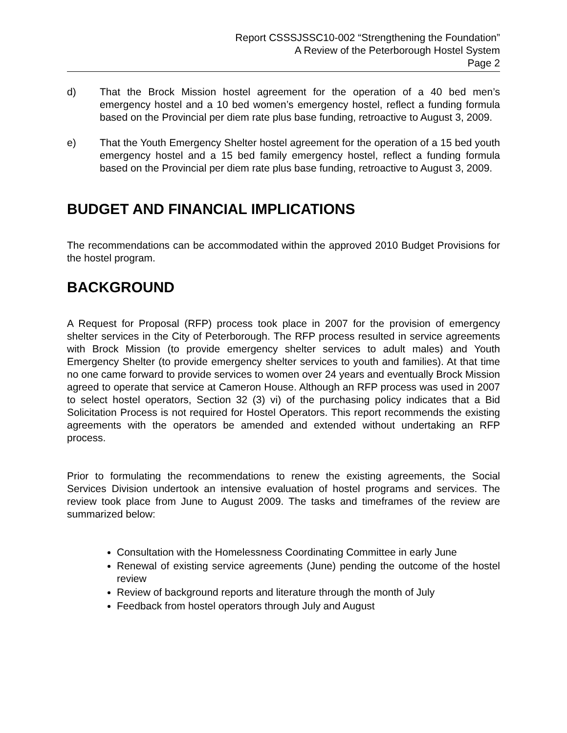Report CSSSJSSC10-002 “Strengthening the Foundation”
A Review of the Peterborough Hostel System
Page 2
d) That the Brock Mission hostel agreement for the operation of a 40 bed men’s emergency hostel and a 10 bed women’s emergency hostel, reflect a funding formula based on the Provincial per diem rate plus base funding, retroactive to August 3, 2009.
e) That the Youth Emergency Shelter hostel agreement for the operation of a 15 bed youth emergency hostel and a 15 bed family emergency hostel, reflect a funding formula based on the Provincial per diem rate plus base funding, retroactive to August 3, 2009.
BUDGET AND FINANCIAL IMPLICATIONS
The recommendations can be accommodated within the approved 2010 Budget Provisions for the hostel program.
BACKGROUND
A Request for Proposal (RFP) process took place in 2007 for the provision of emergency shelter services in the City of Peterborough. The RFP process resulted in service agreements with Brock Mission (to provide emergency shelter services to adult males) and Youth Emergency Shelter (to provide emergency shelter services to youth and families). At that time no one came forward to provide services to women over 24 years and eventually Brock Mission agreed to operate that service at Cameron House. Although an RFP process was used in 2007 to select hostel operators, Section 32 (3) vi) of the purchasing policy indicates that a Bid Solicitation Process is not required for Hostel Operators. This report recommends the existing agreements with the operators be amended and extended without undertaking an RFP process.
Prior to formulating the recommendations to renew the existing agreements, the Social Services Division undertook an intensive evaluation of hostel programs and services. The review took place from June to August 2009. The tasks and timeframes of the review are summarized below:
Consultation with the Homelessness Coordinating Committee in early June
Renewal of existing service agreements (June) pending the outcome of the hostel review
Review of background reports and literature through the month of July
Feedback from hostel operators through July and August